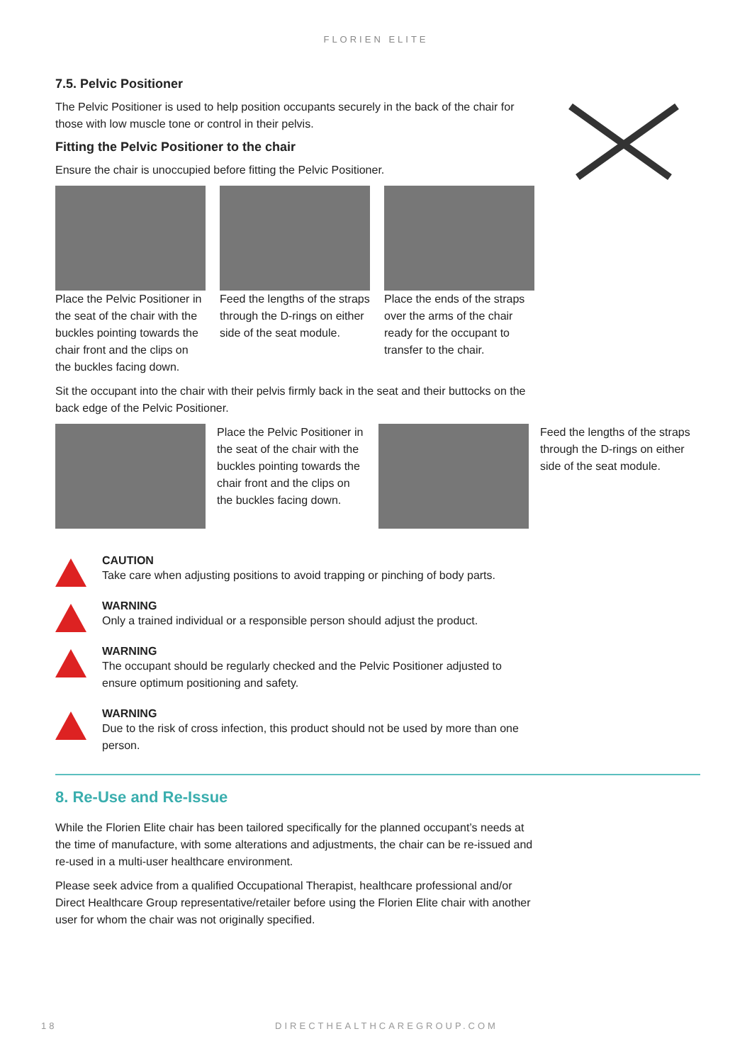FLORIEN ELITE
7.5. Pelvic Positioner
The Pelvic Positioner is used to help position occupants securely in the back of the chair for those with low muscle tone or control in their pelvis.
Fitting the Pelvic Positioner to the chair
Ensure the chair is unoccupied before fitting the Pelvic Positioner.
Place the Pelvic Positioner in the seat of the chair with the buckles pointing towards the chair front and the clips on the buckles facing down.
Feed the lengths of the straps through the D-rings on either side of the seat module.
Place the ends of the straps over the arms of the chair ready for the occupant to transfer to the chair.
Sit the occupant into the chair with their pelvis firmly back in the seat and their buttocks on the back edge of the Pelvic Positioner.
Place the Pelvic Positioner in the seat of the chair with the buckles pointing towards the chair front and the clips on the buckles facing down.
Feed the lengths of the straps through the D-rings on either side of the seat module.
CAUTION
Take care when adjusting positions to avoid trapping or pinching of body parts.
WARNING
Only a trained individual or a responsible person should adjust the product.
WARNING
The occupant should be regularly checked and the Pelvic Positioner adjusted to ensure optimum positioning and safety.
WARNING
Due to the risk of cross infection, this product should not be used by more than one person.
8. Re-Use and Re-Issue
While the Florien Elite chair has been tailored specifically for the planned occupant’s needs at the time of manufacture, with some alterations and adjustments, the chair can be re-issued and re-used in a multi-user healthcare environment.
Please seek advice from a qualified Occupational Therapist, healthcare professional and/or Direct Healthcare Group representative/retailer before using the Florien Elite chair with another user for whom the chair was not originally specified.
18 DIRECTHEALTHCAREGROUP.COM